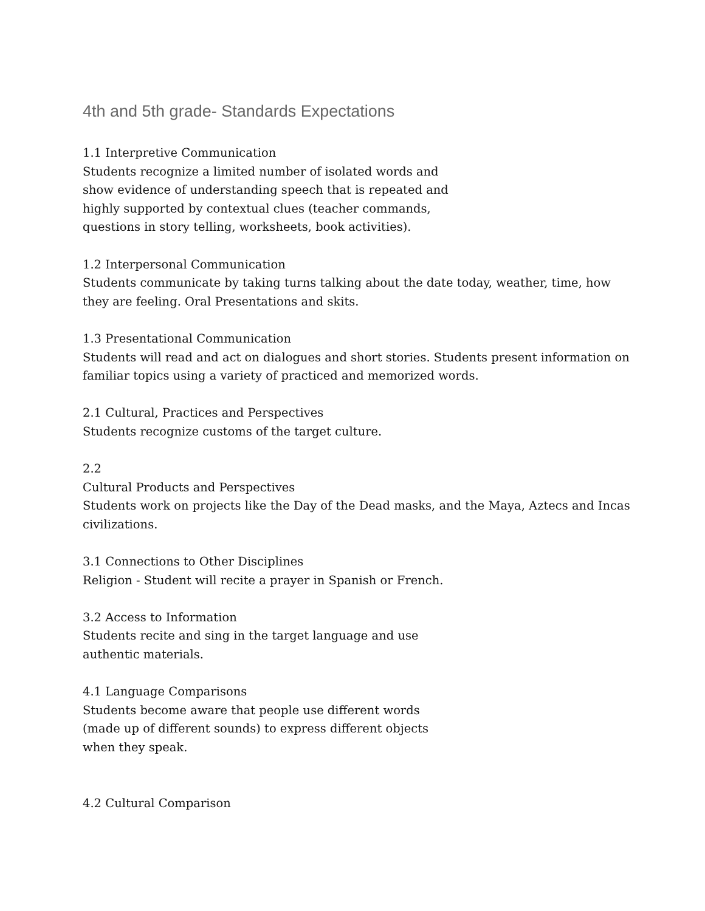4th and 5th grade- Standards Expectations
1.1 Interpretive Communication
Students recognize a limited number of isolated words and
show evidence of understanding speech that is repeated and
highly supported by contextual clues (teacher commands,
questions in story telling, worksheets, book activities).
1.2 Interpersonal Communication
Students communicate by taking turns talking about the date today, weather, time, how
they are feeling. Oral Presentations and skits.
1.3 Presentational Communication
Students will read and act on dialogues and short stories. Students present information on
familiar topics using a variety of practiced and memorized words.
2.1 Cultural, Practices and Perspectives
Students recognize customs of the target culture.
2.2
Cultural Products and Perspectives
Students work on projects like the Day of the Dead masks, and the Maya, Aztecs and Incas
civilizations.
3.1 Connections to Other Disciplines
Religion - Student will recite a prayer in Spanish or French.
3.2 Access to Information
Students recite and sing in the target language and use
authentic materials.
4.1 Language Comparisons
Students become aware that people use different words
(made up of different sounds) to express different objects
when they speak.
4.2 Cultural Comparison